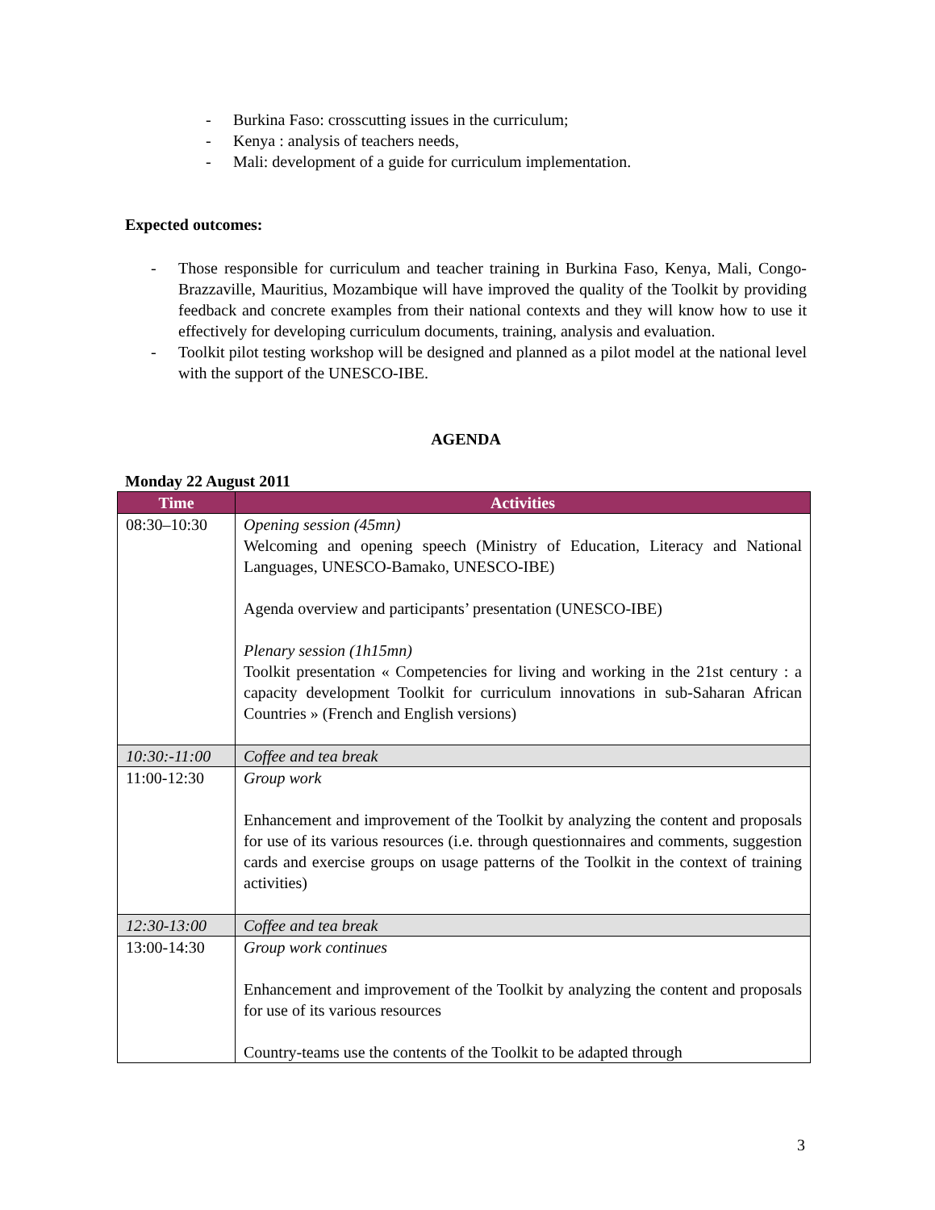- Burkina Faso: crosscutting issues in the curriculum;
- Kenya : analysis of teachers needs,
- Mali: development of a guide for curriculum implementation.
Expected outcomes:
- Those responsible for curriculum and teacher training in Burkina Faso, Kenya, Mali, Congo-Brazzaville, Mauritius, Mozambique will have improved the quality of the Toolkit by providing feedback and concrete examples from their national contexts and they will know how to use it effectively for developing curriculum documents, training, analysis and evaluation.
- Toolkit pilot testing workshop will be designed and planned as a pilot model at the national level with the support of the UNESCO-IBE.
AGENDA
Monday 22 August 2011
| Time | Activities |
| --- | --- |
| 08:30–10:30 | Opening session (45mn) Welcoming and opening speech (Ministry of Education, Literacy and National Languages, UNESCO-Bamako, UNESCO-IBE) Agenda overview and participants’ presentation (UNESCO-IBE) Plenary session (1h15mn) Toolkit presentation « Competencies for living and working in the 21st century : a capacity development Toolkit for curriculum innovations in sub-Saharan African Countries » (French and English versions) |
| 10:30:-11:00 | Coffee and tea break |
| 11:00-12:30 | Group work Enhancement and improvement of the Toolkit by analyzing the content and proposals for use of its various resources (i.e. through questionnaires and comments, suggestion cards and exercise groups on usage patterns of the Toolkit in the context of training activities) |
| 12:30-13:00 | Coffee and tea break |
| 13:00-14:30 | Group work continues Enhancement and improvement of the Toolkit by analyzing the content and proposals for use of its various resources Country-teams use the contents of the Toolkit to be adapted through |
3